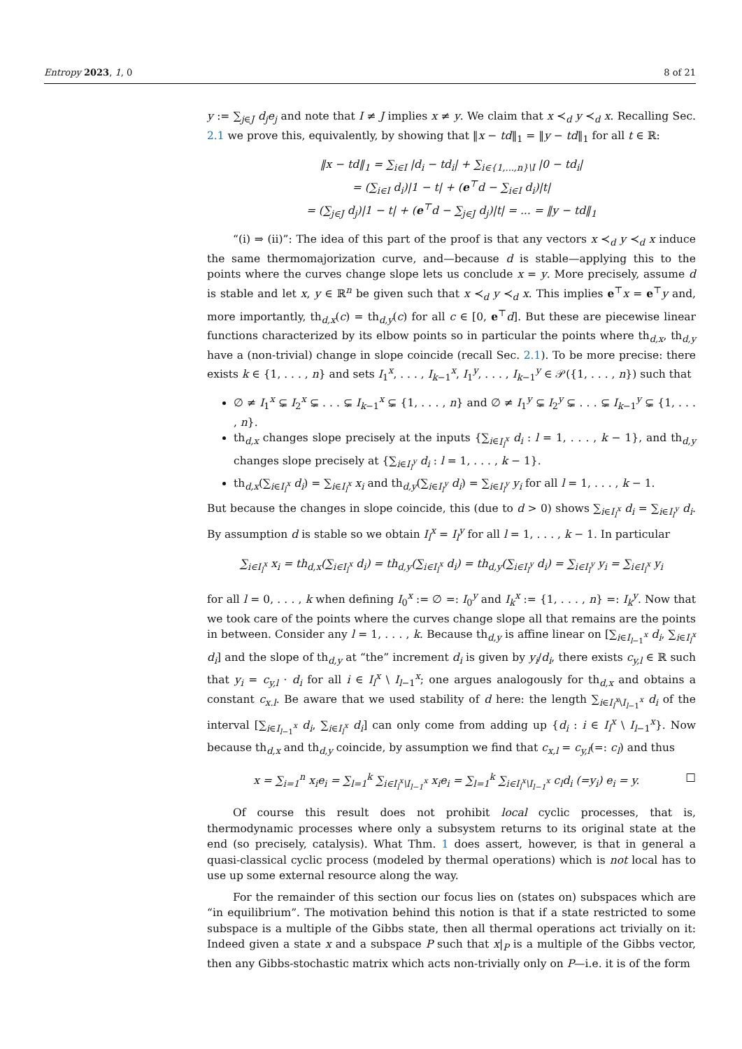Entropy 2023, 1, 0 8 of 21
y := ∑<sub>j∈J</sub> d<sub>j</sub>e<sub>j</sub> and note that I ≠ J implies x ≠ y. We claim that x ≺<sub>d</sub> y ≺<sub>d</sub> x. Recalling Sec. 2.1 we prove this, equivalently, by showing that ‖x − td‖<sub>1</sub> = ‖y − td‖<sub>1</sub> for all t ∈ ℝ:
‖x − td‖<sub>1</sub> = ∑<sub>i∈I</sub> |d<sub>i</sub> − td<sub>i</sub>| + ∑<sub>i∈{1,...,n}\I</sub> |0 − td<sub>i</sub>|
= (∑<sub>i∈I</sub> d<sub>i</sub>)|1 − t| + (e<sup>⊤</sup>d − ∑<sub>i∈I</sub> d<sub>i</sub>)|t|
= (∑<sub>j∈J</sub> d<sub>j</sub>)|1 − t| + (e<sup>⊤</sup>d − ∑<sub>j∈J</sub> d<sub>j</sub>)|t| = ... = ‖y − td‖<sub>1</sub>
“(i) ⇒ (ii)”: The idea of this part of the proof is that any vectors x ≺<sub>d</sub> y ≺<sub>d</sub> x induce the same thermomajorization curve, and—because d is stable—applying this to the points where the curves change slope lets us conclude x = y. More precisely, assume d is stable and let x, y ∈ ℝ<sup>n</sup> be given such that x ≺<sub>d</sub> y ≺<sub>d</sub> x. This implies e<sup>⊤</sup>x = e<sup>⊤</sup>y and, more importantly, th<sub>d,x</sub>(c) = th<sub>d,y</sub>(c) for all c ∈ [0, e<sup>⊤</sup>d]. But these are piecewise linear functions characterized by its elbow points so in particular the points where th<sub>d,x</sub>, th<sub>d,y</sub> have a (non-trivial) change in slope coincide (recall Sec. 2.1). To be more precise: there exists k ∈ {1, . . . , n} and sets I<sub>1</sub><sup>x</sup>, . . . , I<sub>k−1</sub><sup>x</sup>, I<sub>1</sub><sup>y</sup>, . . . , I<sub>k−1</sub><sup>y</sup> ∈ 𝒫({1, . . . , n}) such that
∅ ≠ I<sub>1</sub><sup>x</sup> ⊊ I<sub>2</sub><sup>x</sup> ⊊ . . . ⊊ I<sub>k−1</sub><sup>x</sup> ⊊ {1, . . . , n} and ∅ ≠ I<sub>1</sub><sup>y</sup> ⊊ I<sub>2</sub><sup>y</sup> ⊊ . . . ⊊ I<sub>k−1</sub><sup>y</sup> ⊊ {1, . . . , n}.
th<sub>d,x</sub> changes slope precisely at the inputs {∑<sub>i∈I<sub>l</sub><sup>x</sup></sub> d<sub>i</sub> : l = 1, . . . , k − 1}, and th<sub>d,y</sub> changes slope precisely at {∑<sub>i∈I<sub>l</sub><sup>y</sup></sub> d<sub>i</sub> : l = 1, . . . , k − 1}.
th<sub>d,x</sub>(∑<sub>i∈I<sub>l</sub><sup>x</sup></sub> d<sub>i</sub>) = ∑<sub>i∈I<sub>l</sub><sup>x</sup></sub> x<sub>i</sub> and th<sub>d,y</sub>(∑<sub>i∈I<sub>l</sub><sup>y</sup></sub> d<sub>i</sub>) = ∑<sub>i∈I<sub>l</sub><sup>y</sup></sub> y<sub>i</sub> for all l = 1, . . . , k − 1.
But because the changes in slope coincide, this (due to d > 0) shows ∑<sub>i∈I<sub>l</sub><sup>x</sup></sub> d<sub>i</sub> = ∑<sub>i∈I<sub>l</sub><sup>y</sup></sub> d<sub>i</sub>. By assumption d is stable so we obtain I<sub>l</sub><sup>x</sup> = I<sub>l</sub><sup>y</sup> for all l = 1, . . . , k − 1. In particular
∑<sub>i∈I<sub>l</sub><sup>x</sup></sub> x<sub>i</sub> = th<sub>d,x</sub>(∑<sub>i∈I<sub>l</sub><sup>x</sup></sub> d<sub>i</sub>) = th<sub>d,y</sub>(∑<sub>i∈I<sub>l</sub><sup>x</sup></sub> d<sub>i</sub>) = th<sub>d,y</sub>(∑<sub>i∈I<sub>l</sub><sup>y</sup></sub> d<sub>i</sub>) = ∑<sub>i∈I<sub>l</sub><sup>y</sup></sub> y<sub>i</sub> = ∑<sub>i∈I<sub>l</sub><sup>x</sup></sub> y<sub>i</sub>
for all l = 0, . . . , k when defining I<sub>0</sub><sup>x</sup> := ∅ =: I<sub>0</sub><sup>y</sup> and I<sub>k</sub><sup>x</sup> := {1, . . . , n} =: I<sub>k</sub><sup>y</sup>. Now that we took care of the points where the curves change slope all that remains are the points in between. Consider any l = 1, . . . , k. Because th<sub>d,y</sub> is affine linear on [∑<sub>i∈I<sub>l−1</sub><sup>x</sup></sub> d<sub>i</sub>, ∑<sub>i∈I<sub>l</sub><sup>x</sup></sub> d<sub>i</sub>] and the slope of th<sub>d,y</sub> at “the” increment d<sub>i</sub> is given by y<sub>i</sub>/d<sub>i</sub>, there exists c<sub>y,l</sub> ∈ ℝ such that y<sub>i</sub> = c<sub>y,l</sub> · d<sub>i</sub> for all i ∈ I<sub>l</sub><sup>x</sup> \ I<sub>l−1</sub><sup>x</sup>; one argues analogously for th<sub>d,x</sub> and obtains a constant c<sub>x.l</sub>. Be aware that we used stability of d here: the length ∑<sub>i∈I<sub>l</sub><sup>x</sup>\I<sub>l−1</sub><sup>x</sup></sub> d<sub>i</sub> of the interval [∑<sub>i∈I<sub>l−1</sub><sup>x</sup></sub> d<sub>i</sub>, ∑<sub>i∈I<sub>l</sub><sup>x</sup></sub> d<sub>i</sub>] can only come from adding up {d<sub>i</sub> : i ∈ I<sub>l</sub><sup>x</sup> \ I<sub>l−1</sub><sup>x</sup>}. Now because th<sub>d,x</sub> and th<sub>d,y</sub> coincide, by assumption we find that c<sub>x,l</sub> = c<sub>y,l</sub>(=: c<sub>l</sub>) and thus
x = ∑<sub>i=1</sub><sup>n</sup> x<sub>i</sub>e<sub>i</sub> = ∑<sub>l=1</sub><sup>k</sup> ∑<sub>i∈I<sub>l</sub><sup>x</sup>\I<sub>l−1</sub><sup>x</sup></sub> x<sub>i</sub>e<sub>i</sub> = ∑<sub>l=1</sub><sup>k</sup> ∑<sub>i∈I<sub>l</sub><sup>x</sup>\I<sub>l−1</sub><sup>x</sup></sub> c<sub>l</sub>d<sub>i</sub> (=y<sub>i</sub>) e<sub>i</sub> = y. □
Of course this result does not prohibit local cyclic processes, that is, thermodynamic processes where only a subsystem returns to its original state at the end (so precisely, catalysis). What Thm. 1 does assert, however, is that in general a quasi-classical cyclic process (modeled by thermal operations) which is not local has to use up some external resource along the way.
For the remainder of this section our focus lies on (states on) subspaces which are “in equilibrium”. The motivation behind this notion is that if a state restricted to some subspace is a multiple of the Gibbs state, then all thermal operations act trivially on it: Indeed given a state x and a subspace P such that x|<sub>P</sub> is a multiple of the Gibbs vector, then any Gibbs-stochastic matrix which acts non-trivially only on P—i.e. it is of the form